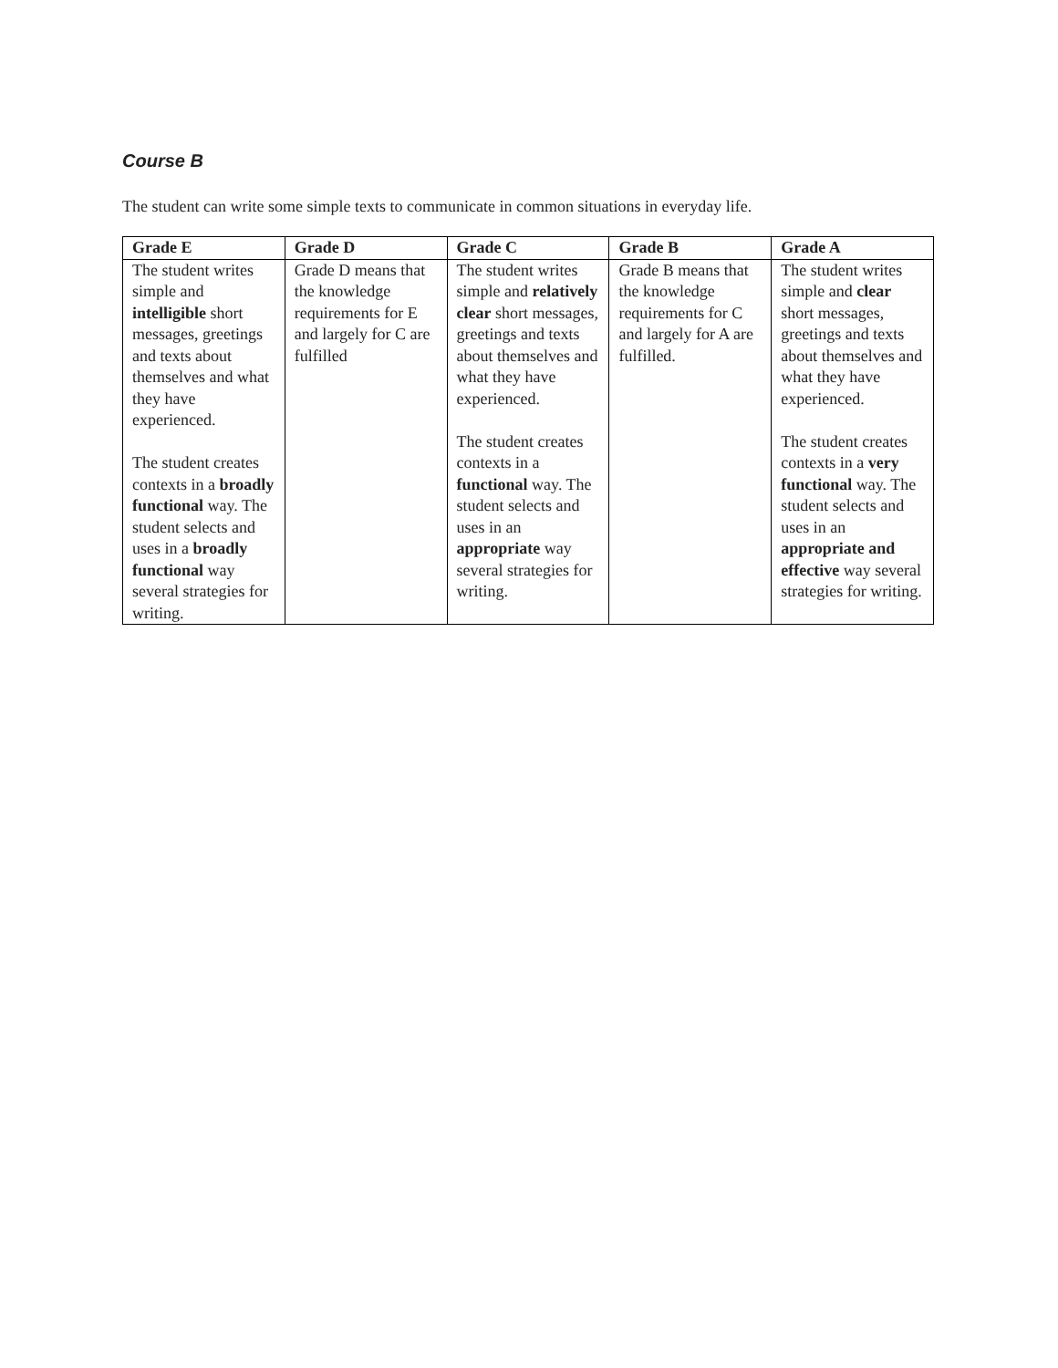Course B
The student can write some simple texts to communicate in common situations in everyday life.
| Grade E | Grade D | Grade C | Grade B | Grade A |
| --- | --- | --- | --- | --- |
| The student writes simple and intelligible short messages, greetings and texts about themselves and what they have experienced. The student creates contexts in a broadly functional way. The student selects and uses in a broadly functional way several strategies for writing. | Grade D means that the knowledge requirements for E and largely for C are fulfilled | The student writes simple and relatively clear short messages, greetings and texts about themselves and what they have experienced. The student creates contexts in a functional way. The student selects and uses in an appropriate way several strategies for writing. | Grade B means that the knowledge requirements for C and largely for A are fulfilled. | The student writes simple and clear short messages, greetings and texts about themselves and what they have experienced. The student creates contexts in a very functional way. The student selects and uses in an appropriate and effective way several strategies for writing. |